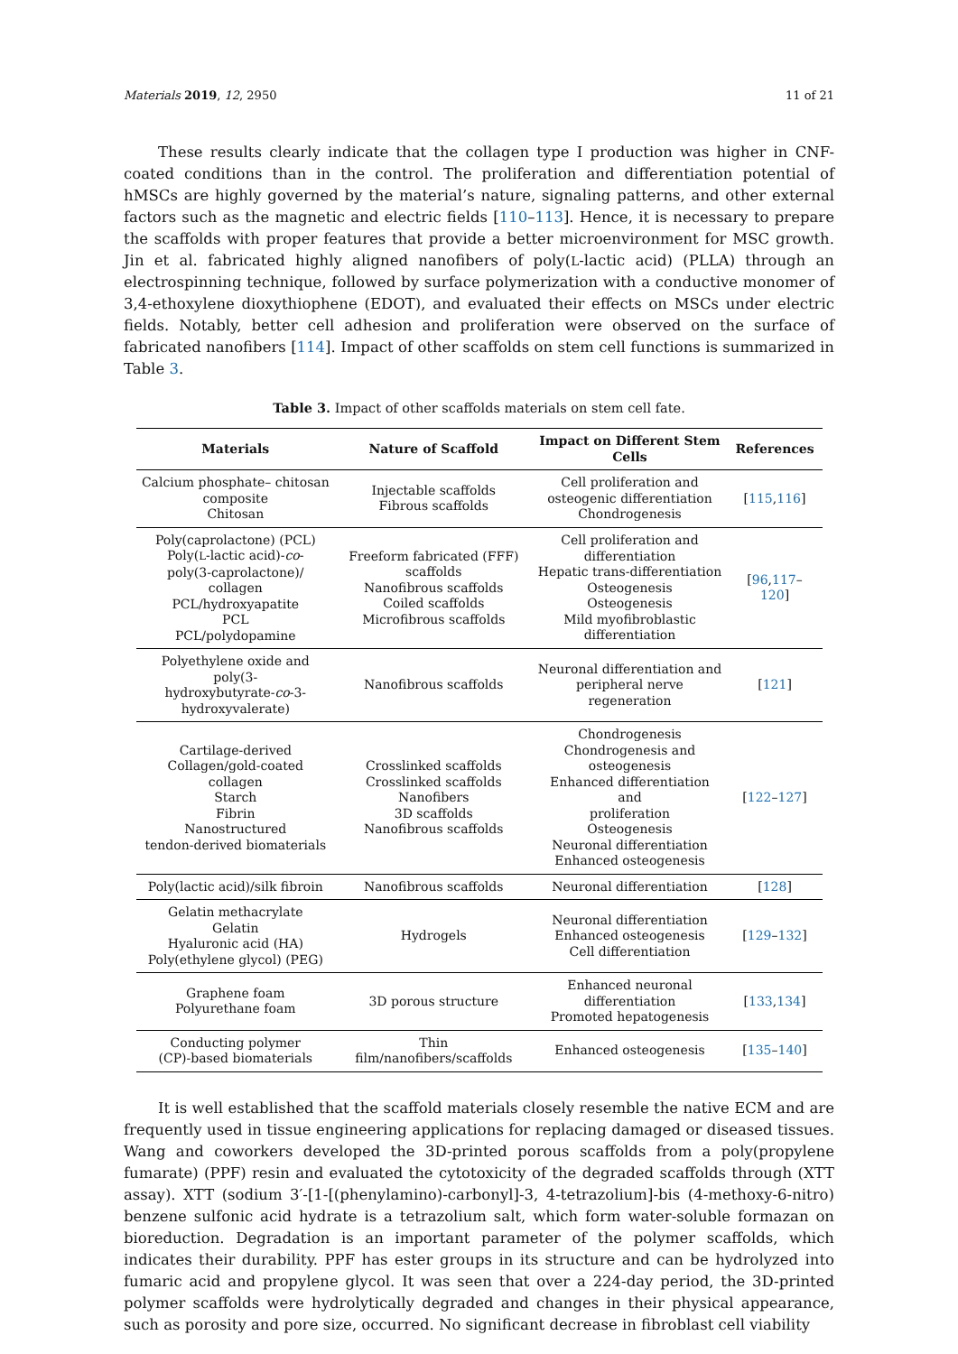Materials 2019, 12, 2950 11 of 21
These results clearly indicate that the collagen type I production was higher in CNF-coated conditions than in the control. The proliferation and differentiation potential of hMSCs are highly governed by the material’s nature, signaling patterns, and other external factors such as the magnetic and electric fields [110–113]. Hence, it is necessary to prepare the scaffolds with proper features that provide a better microenvironment for MSC growth. Jin et al. fabricated highly aligned nanofibers of poly(L-lactic acid) (PLLA) through an electrospinning technique, followed by surface polymerization with a conductive monomer of 3,4-ethoxylene dioxythiophene (EDOT), and evaluated their effects on MSCs under electric fields. Notably, better cell adhesion and proliferation were observed on the surface of fabricated nanofibers [114]. Impact of other scaffolds on stem cell functions is summarized in Table 3.
Table 3. Impact of other scaffolds materials on stem cell fate.
| Materials | Nature of Scaffold | Impact on Different Stem Cells | References |
| --- | --- | --- | --- |
| Calcium phosphate– chitosan composite Chitosan | Injectable scaffolds Fibrous scaffolds | Cell proliferation and osteogenic differentiation Chondrogenesis | [ 115 , 116 ] |
| Poly(caprolactone) (PCL) Poly( L -lactic acid)- co - poly(3-caprolactone)/ collagen PCL/hydroxyapatite PCL PCL/polydopamine | Freeform fabricated (FFF) scaffolds Nanofibrous scaffolds Coiled scaffolds Microfibrous scaffolds | Cell proliferation and differentiation Hepatic trans-differentiation Osteogenesis Osteogenesis Mild myofibroblastic differentiation | [ 96 , 117 – 120 ] |
| Polyethylene oxide and poly(3- hydroxybutyrate- co -3- hydroxyvalerate) | Nanofibrous scaffolds | Neuronal differentiation and peripheral nerve regeneration | [ 121 ] |
| Cartilage-derived Collagen/gold-coated collagen Starch Fibrin Nanostructured tendon-derived biomaterials | Crosslinked scaffolds Crosslinked scaffolds Nanofibers 3D scaffolds Nanofibrous scaffolds | Chondrogenesis Chondrogenesis and osteogenesis Enhanced differentiation and proliferation Osteogenesis Neuronal differentiation Enhanced osteogenesis | [ 122 – 127 ] |
| Poly(lactic acid)/silk fibroin | Nanofibrous scaffolds | Neuronal differentiation | [ 128 ] |
| Gelatin methacrylate Gelatin Hyaluronic acid (HA) Poly(ethylene glycol) (PEG) | Hydrogels | Neuronal differentiation Enhanced osteogenesis Cell differentiation | [ 129 – 132 ] |
| Graphene foam Polyurethane foam | 3D porous structure | Enhanced neuronal differentiation Promoted hepatogenesis | [ 133 , 134 ] |
| Conducting polymer (CP)-based biomaterials | Thin film/nanofibers/scaffolds | Enhanced osteogenesis | [ 135 – 140 ] |
It is well established that the scaffold materials closely resemble the native ECM and are frequently used in tissue engineering applications for replacing damaged or diseased tissues. Wang and coworkers developed the 3D-printed porous scaffolds from a poly(propylene fumarate) (PPF) resin and evaluated the cytotoxicity of the degraded scaffolds through (XTT assay). XTT (sodium 3′-[1-[(phenylamino)-carbonyl]-3, 4-tetrazolium]-bis (4-methoxy-6-nitro) benzene sulfonic acid hydrate is a tetrazolium salt, which form water-soluble formazan on bioreduction. Degradation is an important parameter of the polymer scaffolds, which indicates their durability. PPF has ester groups in its structure and can be hydrolyzed into fumaric acid and propylene glycol. It was seen that over a 224-day period, the 3D-printed polymer scaffolds were hydrolytically degraded and changes in their physical appearance, such as porosity and pore size, occurred. No significant decrease in fibroblast cell viability